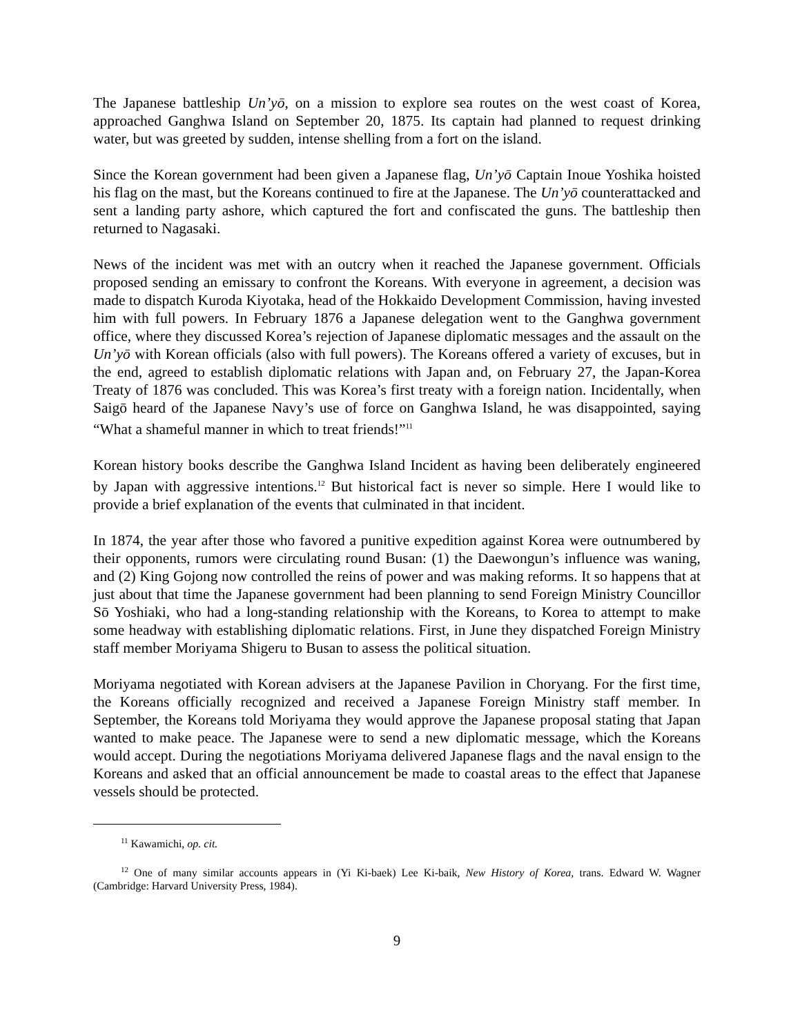The Japanese battleship Un’yō, on a mission to explore sea routes on the west coast of Korea, approached Ganghwa Island on September 20, 1875. Its captain had planned to request drinking water, but was greeted by sudden, intense shelling from a fort on the island.
Since the Korean government had been given a Japanese flag, Un’yō Captain Inoue Yoshika hoisted his flag on the mast, but the Koreans continued to fire at the Japanese. The Un’yō counterattacked and sent a landing party ashore, which captured the fort and confiscated the guns. The battleship then returned to Nagasaki.
News of the incident was met with an outcry when it reached the Japanese government. Officials proposed sending an emissary to confront the Koreans. With everyone in agreement, a decision was made to dispatch Kuroda Kiyotaka, head of the Hokkaido Development Commission, having invested him with full powers. In February 1876 a Japanese delegation went to the Ganghwa government office, where they discussed Korea’s rejection of Japanese diplomatic messages and the assault on the Un’yō with Korean officials (also with full powers). The Koreans offered a variety of excuses, but in the end, agreed to establish diplomatic relations with Japan and, on February 27, the Japan-Korea Treaty of 1876 was concluded. This was Korea’s first treaty with a foreign nation. Incidentally, when Saigō heard of the Japanese Navy’s use of force on Ganghwa Island, he was disappointed, saying “What a shameful manner in which to treat friends!”<sup>11</sup>
Korean history books describe the Ganghwa Island Incident as having been deliberately engineered by Japan with aggressive intentions.<sup>12</sup> But historical fact is never so simple. Here I would like to provide a brief explanation of the events that culminated in that incident.
In 1874, the year after those who favored a punitive expedition against Korea were outnumbered by their opponents, rumors were circulating round Busan: (1) the Daewongun’s influence was waning, and (2) King Gojong now controlled the reins of power and was making reforms. It so happens that at just about that time the Japanese government had been planning to send Foreign Ministry Councillor Sō Yoshiaki, who had a long-standing relationship with the Koreans, to Korea to attempt to make some headway with establishing diplomatic relations. First, in June they dispatched Foreign Ministry staff member Moriyama Shigeru to Busan to assess the political situation.
Moriyama negotiated with Korean advisers at the Japanese Pavilion in Choryang. For the first time, the Koreans officially recognized and received a Japanese Foreign Ministry staff member. In September, the Koreans told Moriyama they would approve the Japanese proposal stating that Japan wanted to make peace. The Japanese were to send a new diplomatic message, which the Koreans would accept. During the negotiations Moriyama delivered Japanese flags and the naval ensign to the Koreans and asked that an official announcement be made to coastal areas to the effect that Japanese vessels should be protected.
<sup>11</sup> Kawamichi, op. cit.
<sup>12</sup> One of many similar accounts appears in (Yi Ki-baek) Lee Ki-baik, New History of Korea, trans. Edward W. Wagner (Cambridge: Harvard University Press, 1984).
9